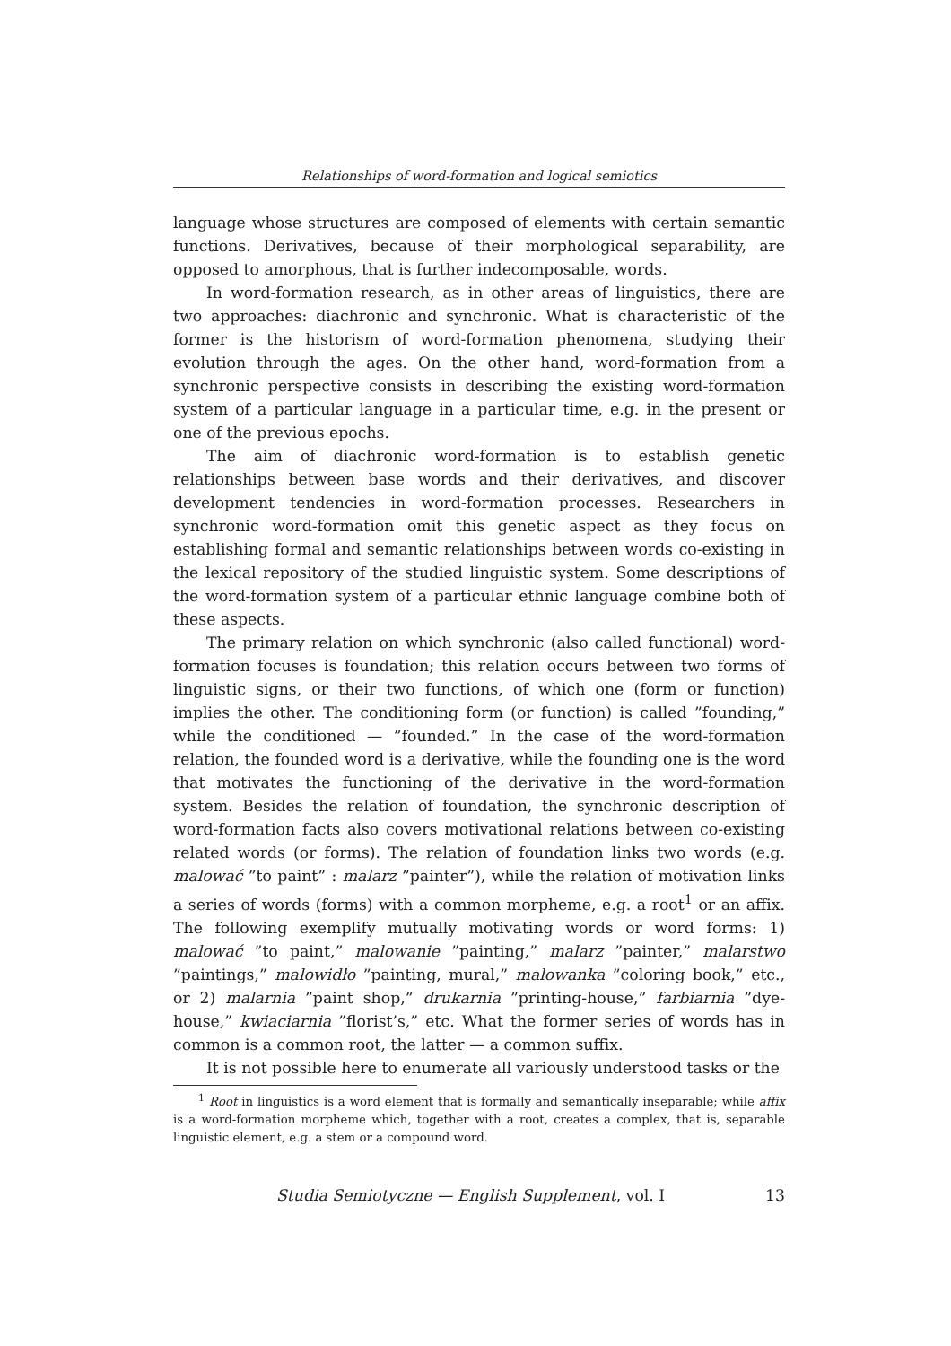Relationships of word-formation and logical semiotics
language whose structures are composed of elements with certain semantic functions. Derivatives, because of their morphological separability, are opposed to amorphous, that is further indecomposable, words.
In word-formation research, as in other areas of linguistics, there are two approaches: diachronic and synchronic. What is characteristic of the former is the historism of word-formation phenomena, studying their evolution through the ages. On the other hand, word-formation from a synchronic perspective consists in describing the existing word-formation system of a particular language in a particular time, e.g. in the present or one of the previous epochs.
The aim of diachronic word-formation is to establish genetic relationships between base words and their derivatives, and discover development tendencies in word-formation processes. Researchers in synchronic word-formation omit this genetic aspect as they focus on establishing formal and semantic relationships between words co-existing in the lexical repository of the studied linguistic system. Some descriptions of the word-formation system of a particular ethnic language combine both of these aspects.
The primary relation on which synchronic (also called functional) word-formation focuses is foundation; this relation occurs between two forms of linguistic signs, or their two functions, of which one (form or function) implies the other. The conditioning form (or function) is called ”founding,” while the conditioned — ”founded.” In the case of the word-formation relation, the founded word is a derivative, while the founding one is the word that motivates the functioning of the derivative in the word-formation system. Besides the relation of foundation, the synchronic description of word-formation facts also covers motivational relations between co-existing related words (or forms). The relation of foundation links two words (e.g. malować ”to paint” : malarz ”painter”), while the relation of motivation links a series of words (forms) with a common morpheme, e.g. a root<sup>1</sup> or an affix. The following exemplify mutually motivating words or word forms: 1) malować ”to paint,” malowanie ”painting,” malarz ”painter,” malarstwo ”paintings,” malowidło ”painting, mural,” malowanka ”coloring book,” etc., or 2) malarnia ”paint shop,” drukarnia ”printing-house,” farbiarnia ”dye-house,” kwiaciarnia ”florist’s,” etc. What the former series of words has in common is a common root, the latter — a common suffix.
It is not possible here to enumerate all variously understood tasks or the
<sup>1</sup> Root in linguistics is a word element that is formally and semantically inseparable; while affix is a word-formation morpheme which, together with a root, creates a complex, that is, separable linguistic element, e.g. a stem or a compound word.
Studia Semiotyczne — English Supplement, vol. I 13